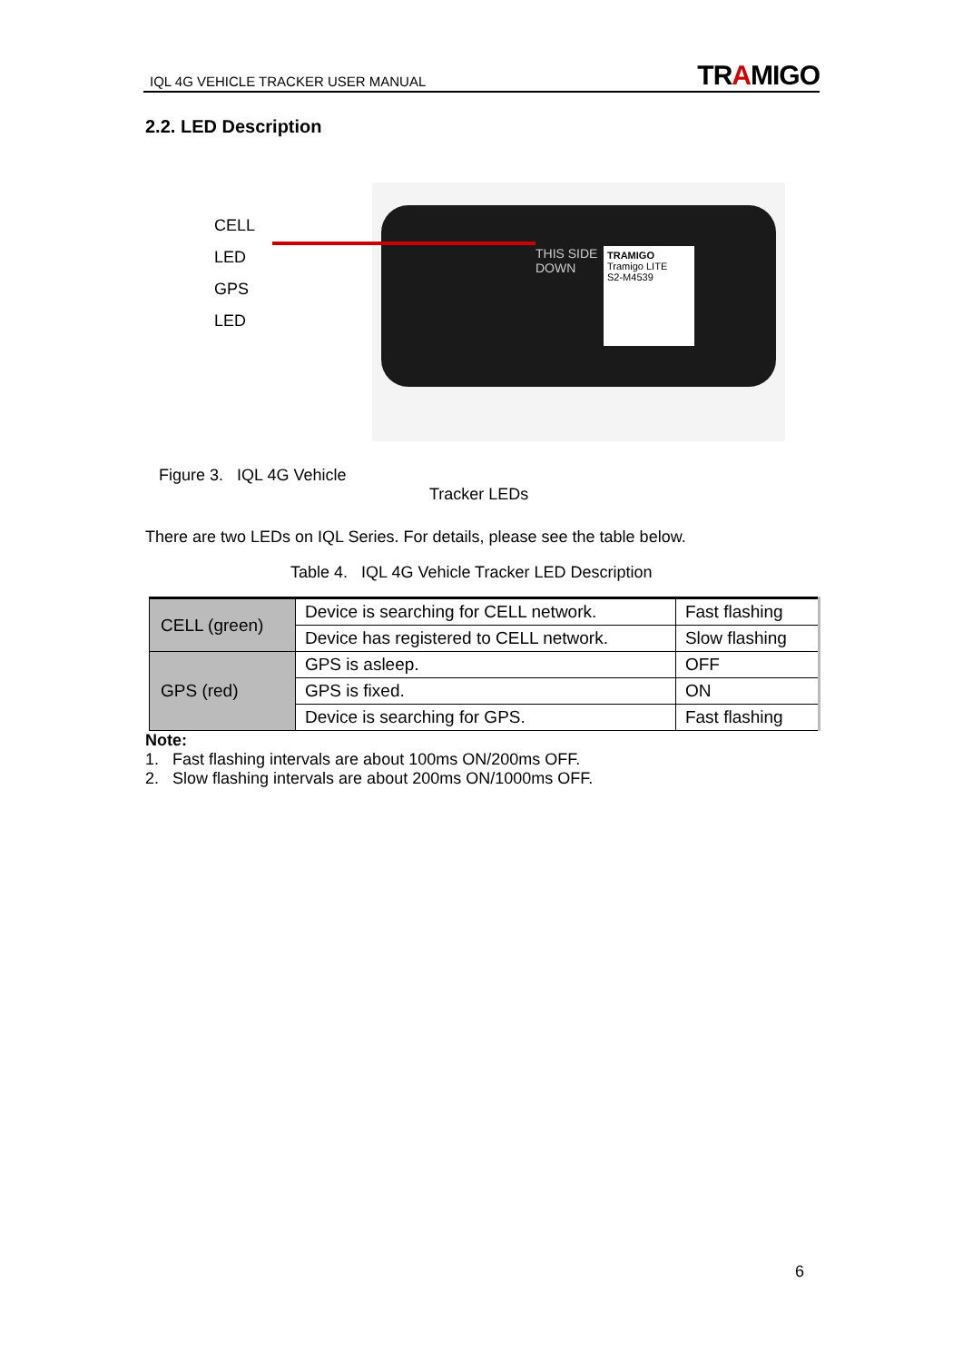IQL 4G VEHICLE TRACKER USER MANUAL TRAMIGO
2.2. LED Description
CELL
LED
GPS
LED
TRAMIGO
Tramigo LITE
S2-M4539
THIS SIDE
DOWN
Figure 3. IQL 4G Vehicle
Tracker LEDs
There are two LEDs on IQL Series. For details, please see the table below.
Table 4. IQL 4G Vehicle Tracker LED Description
| CELL (green) | Device is searching for CELL network. | Fast flashing |
| | Device has registered to CELL network. | Slow flashing |
| GPS (red) | GPS is asleep. | OFF |
| | GPS is fixed. | ON |
| | Device is searching for GPS. | Fast flashing |
Note:
1. Fast flashing intervals are about 100ms ON/200ms OFF.
2. Slow flashing intervals are about 200ms ON/1000ms OFF.
6